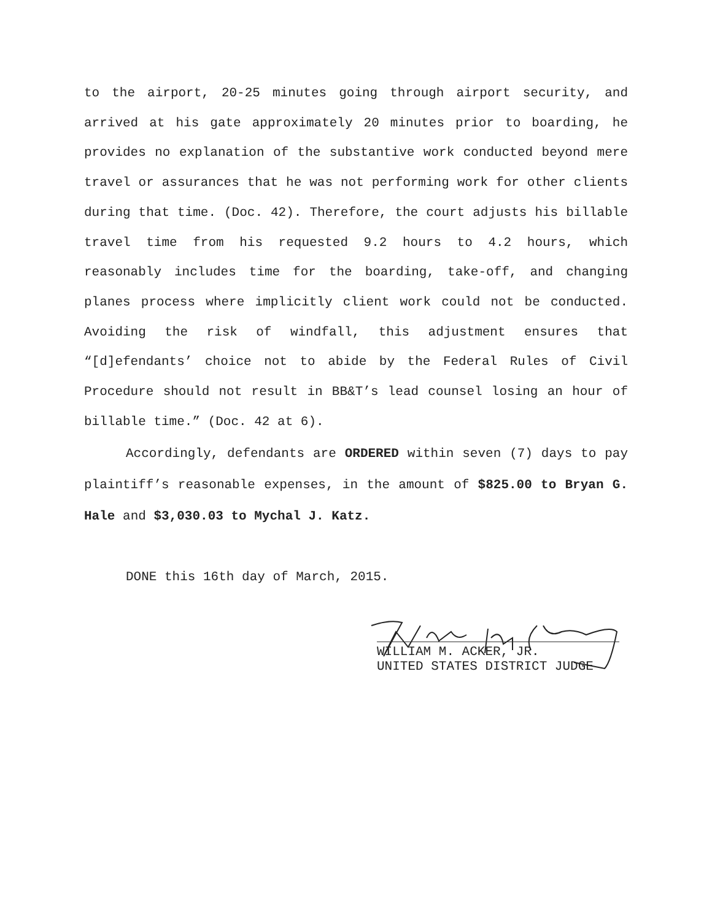to the airport, 20-25 minutes going through airport security, and arrived at his gate approximately 20 minutes prior to boarding, he provides no explanation of the substantive work conducted beyond mere travel or assurances that he was not performing work for other clients during that time. (Doc. 42). Therefore, the court adjusts his billable travel time from his requested 9.2 hours to 4.2 hours, which reasonably includes time for the boarding, take-off, and changing planes process where implicitly client work could not be conducted. Avoiding the risk of windfall, this adjustment ensures that “[d]efendants’ choice not to abide by the Federal Rules of Civil Procedure should not result in BB&T’s lead counsel losing an hour of billable time.” (Doc. 42 at 6).
Accordingly, defendants are ORDERED within seven (7) days to pay plaintiff’s reasonable expenses, in the amount of $825.00 to Bryan G. Hale and $3,030.03 to Mychal J. Katz.
DONE this 16th day of March, 2015.
WILLIAM M. ACKER, JR.
UNITED STATES DISTRICT JUDGE